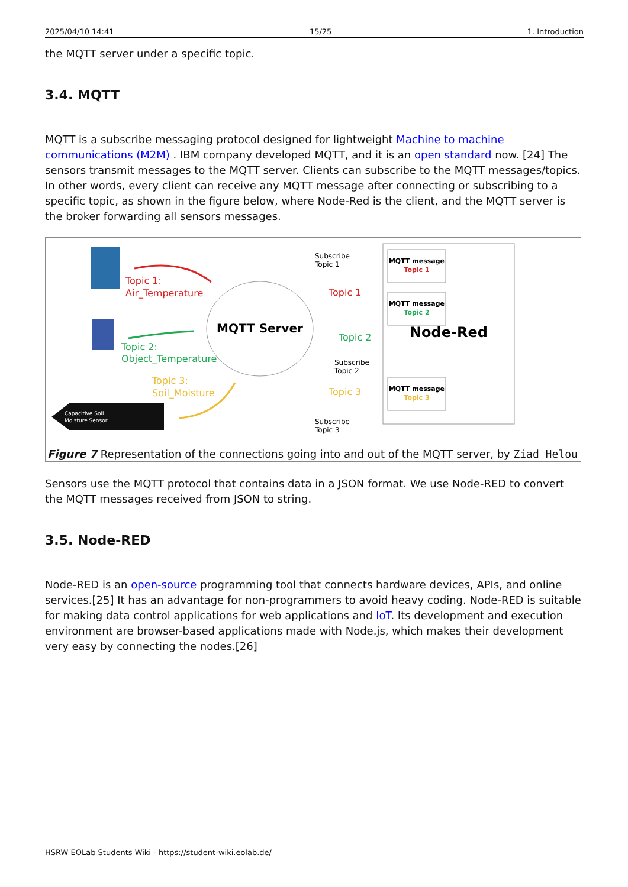2025/04/10 14:41 15/25 1. Introduction
the MQTT server under a specific topic.
3.4. MQTT
MQTT is a subscribe messaging protocol designed for lightweight Machine to machine communications (M2M) . IBM company developed MQTT, and it is an open standard now. [24] The sensors transmit messages to the MQTT server. Clients can subscribe to the MQTT messages/topics. In other words, every client can receive any MQTT message after connecting or subscribing to a specific topic, as shown in the figure below, where Node-Red is the client, and the MQTT server is the broker forwarding all sensors messages.
| Capacitive Soil Moisture Sensor Topic 1: Air_Temperature Topic 2: Object_Temperature Topic 3: Soil_Moisture MQTT Server Subscribe Topic 1 Topic 1 Topic 2 Subscribe Topic 2 Topic 3 Subscribe Topic 3 MQTT message Topic 1 MQTT message Topic 2 Node-Red MQTT message Topic 3 |
| Figure 7 Representation of the connections going into and out of the MQTT server, by Ziad Helou |
Sensors use the MQTT protocol that contains data in a JSON format. We use Node-RED to convert the MQTT messages received from JSON to string.
3.5. Node-RED
Node-RED is an open-source programming tool that connects hardware devices, APIs, and online services.[25] It has an advantage for non-programmers to avoid heavy coding. Node-RED is suitable for making data control applications for web applications and IoT. Its development and execution environment are browser-based applications made with Node.js, which makes their development very easy by connecting the nodes.[26]
HSRW EOLab Students Wiki - https://student-wiki.eolab.de/